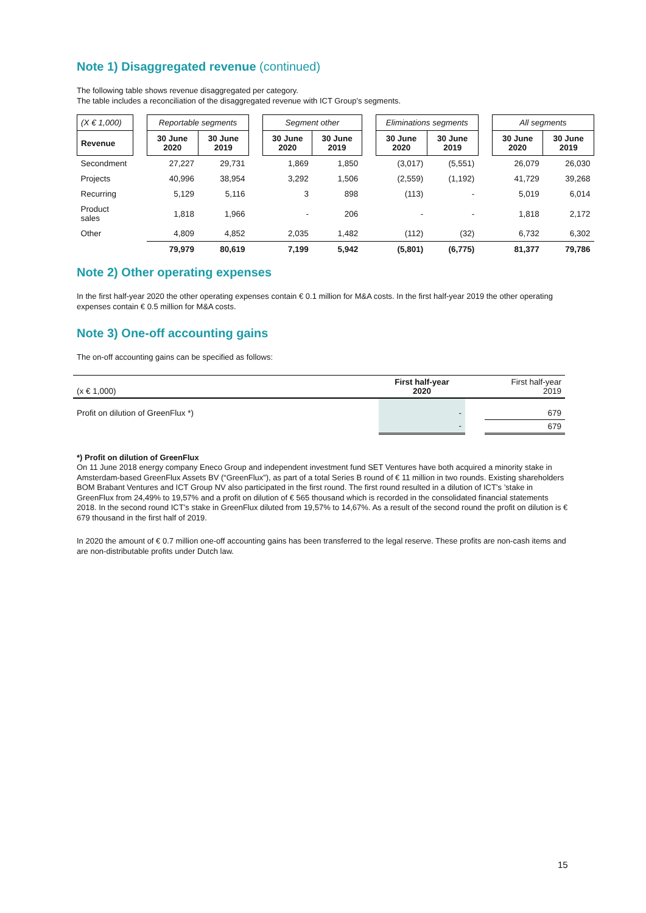Note 1) Disaggregated revenue (continued)
The following table shows revenue disaggregated per category.
The table includes a reconciliation of the disaggregated revenue with ICT Group’s segments.
| (X € 1,000) | | Reportable segments | | | Segment other | | | Eliminations segments | | | All segments | |
| --- | --- | --- | --- | --- | --- | --- | --- | --- | --- | --- | --- | --- |
| Revenue | | 30 June 2020 | 30 June 2019 | | 30 June 2020 | 30 June 2019 | | 30 June 2020 | 30 June 2019 | | 30 June 2020 | 30 June 2019 |
| Secondment | | 27,227 | 29,731 | | 1,869 | 1,850 | | (3,017) | (5,551) | | 26,079 | 26,030 |
| Projects | | 40,996 | 38,954 | | 3,292 | 1,506 | | (2,559) | (1,192) | | 41,729 | 39,268 |
| Recurring | | 5,129 | 5,116 | | 3 | 898 | | (113) | - | | 5,019 | 6,014 |
| Product sales | | 1,818 | 1,966 | | - | 206 | | - | - | | 1,818 | 2,172 |
| Other | | 4,809 | 4,852 | | 2,035 | 1,482 | | (112) | (32) | | 6,732 | 6,302 |
| | | 79,979 | 80,619 | | 7,199 | 5,942 | | (5,801) | (6,775) | | 81,377 | 79,786 |
Note 2) Other operating expenses
In the first half-year 2020 the other operating expenses contain € 0.1 million for M&A costs. In the first half-year 2019 the other operating expenses contain € 0.5 million for M&A costs.
Note 3) One-off accounting gains
The on-off accounting gains can be specified as follows:
| (x € 1,000) | First half-year 2020 | | First half-year 2019 |
| Profit on dilution of GreenFlux *) | - | | 679 |
| | - | | 679 |
*) Profit on dilution of GreenFlux
On 11 June 2018 energy company Eneco Group and independent investment fund SET Ventures have both acquired a minority stake in Amsterdam-based GreenFlux Assets BV (“GreenFlux”), as part of a total Series B round of € 11 million in two rounds. Existing shareholders BOM Brabant Ventures and ICT Group NV also participated in the first round. The first round resulted in a dilution of ICT’s ’stake in GreenFlux from 24,49% to 19,57% and a profit on dilution of € 565 thousand which is recorded in the consolidated financial statements 2018. In the second round ICT’s stake in GreenFlux diluted from 19,57% to 14,67%. As a result of the second round the profit on dilution is € 679 thousand in the first half of 2019.
In 2020 the amount of € 0.7 million one-off accounting gains has been transferred to the legal reserve. These profits are non-cash items and are non-distributable profits under Dutch law.
15